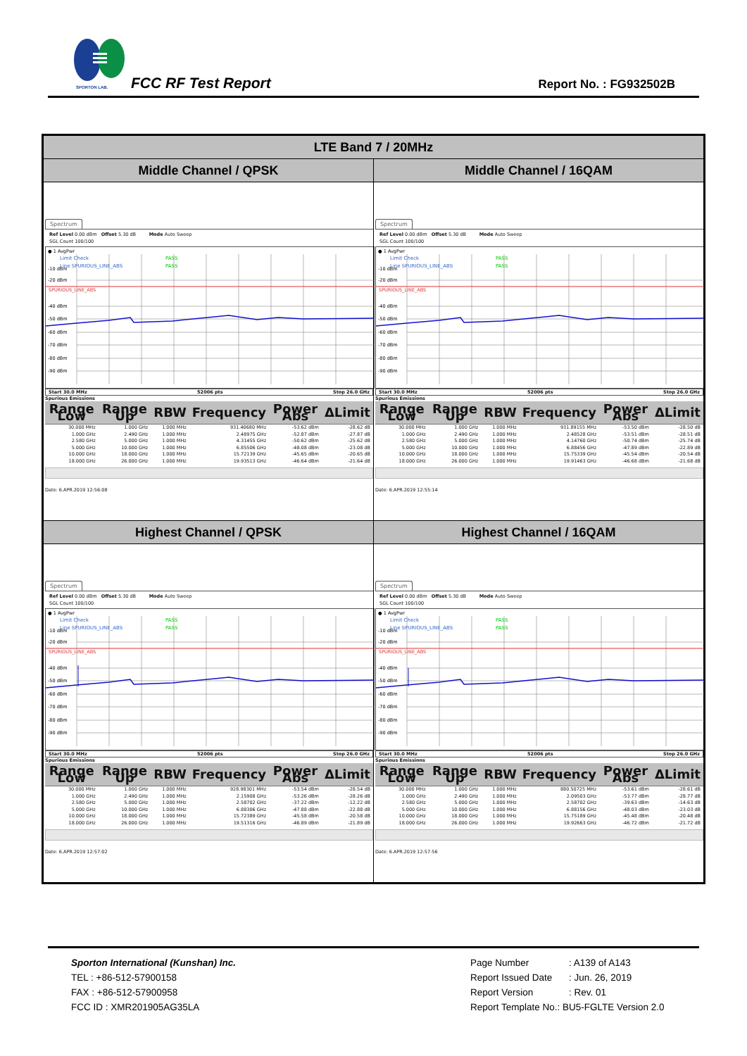SPORTON LAB.
FCC RF Test Report Report No. : FG932502B
| LTE Band 7 / 20MHz | |
| --- | --- |
| Middle Channel / QPSK | Middle Channel / 16QAM |
| Spectrum Ref Level 0.00 dBm Offset 5.30 dB Mode Auto Sweep SGL Count 100/100 ● 1 AvgPwr Limit Check PASS Line SPURIOUS_LINE_ABS PASS SPURIOUS_LINE_ABS -10 dBm -20 dBm -40 dBm -50 dBm -60 dBm -70 dBm -80 dBm -90 dBm Start 30.0 MHz 52006 pts Stop 26.0 GHz Spurious Emissions / Range Low / Range Up / RBW / Frequency / Power Abs / ΔLimit / / --- / --- / --- / --- / --- / --- / / 30.000 MHz / 1.000 GHz / 1.000 MHz / 931.40680 MHz / -53.62 dBm / -28.62 dB / / 1.000 GHz / 2.490 GHz / 1.000 MHz / 2.48975 GHz / -52.87 dBm / -27.87 dB / / 2.580 GHz / 5.000 GHz / 1.000 MHz / 4.31455 GHz / -50.62 dBm / -25.62 dB / / 5.000 GHz / 10.000 GHz / 1.000 MHz / 6.85506 GHz / -48.08 dBm / -23.08 dB / / 10.000 GHz / 18.000 GHz / 1.000 MHz / 15.72139 GHz / -45.65 dBm / -20.65 dB / / 18.000 GHz / 26.000 GHz / 1.000 MHz / 19.93513 GHz / -46.64 dBm / -21.64 dB / Date: 6.APR.2019 12:56:08 | Spectrum Ref Level 0.00 dBm Offset 5.30 dB Mode Auto Sweep SGL Count 100/100 ● 1 AvgPwr Limit Check PASS Line SPURIOUS_LINE_ABS PASS SPURIOUS_LINE_ABS -10 dBm -20 dBm -40 dBm -50 dBm -60 dBm -70 dBm -80 dBm -90 dBm Start 30.0 MHz 52006 pts Stop 26.0 GHz Spurious Emissions / Range Low / Range Up / RBW / Frequency / Power Abs / ΔLimit / / --- / --- / --- / --- / --- / --- / / 30.000 MHz / 1.000 GHz / 1.000 MHz / 931.89155 MHz / -53.50 dBm / -28.50 dB / / 1.000 GHz / 2.490 GHz / 1.000 MHz / 2.48528 GHz / -53.51 dBm / -28.51 dB / / 2.580 GHz / 5.000 GHz / 1.000 MHz / 4.14760 GHz / -50.74 dBm / -25.74 dB / / 5.000 GHz / 10.000 GHz / 1.000 MHz / 6.88456 GHz / -47.89 dBm / -22.89 dB / / 10.000 GHz / 18.000 GHz / 1.000 MHz / 15.75339 GHz / -45.54 dBm / -20.54 dB / / 18.000 GHz / 26.000 GHz / 1.000 MHz / 19.91463 GHz / -46.68 dBm / -21.68 dB / Date: 6.APR.2019 12:55:14 |
| Highest Channel / QPSK | Highest Channel / 16QAM |
| Spectrum Ref Level 0.00 dBm Offset 5.30 dB Mode Auto Sweep SGL Count 100/100 ● 1 AvgPwr Limit Check PASS Line SPURIOUS_LINE_ABS PASS SPURIOUS_LINE_ABS -10 dBm -20 dBm -40 dBm -50 dBm -60 dBm -70 dBm -80 dBm -90 dBm Start 30.0 MHz 52006 pts Stop 26.0 GHz Spurious Emissions / Range Low / Range Up / RBW / Frequency / Power Abs / ΔLimit / / --- / --- / --- / --- / --- / --- / / 30.000 MHz / 1.000 GHz / 1.000 MHz / 928.98301 MHz / -53.54 dBm / -28.54 dB / / 1.000 GHz / 2.490 GHz / 1.000 MHz / 2.15908 GHz / -53.26 dBm / -28.26 dB / / 2.580 GHz / 5.000 GHz / 1.000 MHz / 2.58702 GHz / -37.22 dBm / -12.22 dB / / 5.000 GHz / 10.000 GHz / 1.000 MHz / 6.88306 GHz / -47.88 dBm / -22.88 dB / / 10.000 GHz / 18.000 GHz / 1.000 MHz / 15.72389 GHz / -45.58 dBm / -20.58 dB / / 18.000 GHz / 26.000 GHz / 1.000 MHz / 19.51316 GHz / -46.89 dBm / -21.89 dB / Date: 6.APR.2019 12:57:02 | Spectrum Ref Level 0.00 dBm Offset 5.30 dB Mode Auto Sweep SGL Count 100/100 ● 1 AvgPwr Limit Check PASS Line SPURIOUS_LINE_ABS PASS SPURIOUS_LINE_ABS -10 dBm -20 dBm -40 dBm -50 dBm -60 dBm -70 dBm -80 dBm -90 dBm Start 30.0 MHz 52006 pts Stop 26.0 GHz Spurious Emissions / Range Low / Range Up / RBW / Frequency / Power Abs / ΔLimit / / --- / --- / --- / --- / --- / --- / / 30.000 MHz / 1.000 GHz / 1.000 MHz / 880.50725 MHz / -53.61 dBm / -28.61 dB / / 1.000 GHz / 2.490 GHz / 1.000 MHz / 2.09503 GHz / -53.77 dBm / -28.77 dB / / 2.580 GHz / 5.000 GHz / 1.000 MHz / 2.58702 GHz / -39.63 dBm / -14.63 dB / / 5.000 GHz / 10.000 GHz / 1.000 MHz / 6.88156 GHz / -48.03 dBm / -23.03 dB / / 10.000 GHz / 18.000 GHz / 1.000 MHz / 15.75189 GHz / -45.48 dBm / -20.48 dB / / 18.000 GHz / 26.000 GHz / 1.000 MHz / 19.92663 GHz / -46.72 dBm / -21.72 dB / Date: 6.APR.2019 12:57:56 |
Sporton International (Kunshan) Inc.
TEL : +86-512-57900158
FAX : +86-512-57900958
FCC ID : XMR201905AG35LA
Page Number: A139 of A143
Report Issued Date: Jun. 26, 2019
Report Version: Rev. 01
Report Template No.: BU5-FGLTE Version 2.0